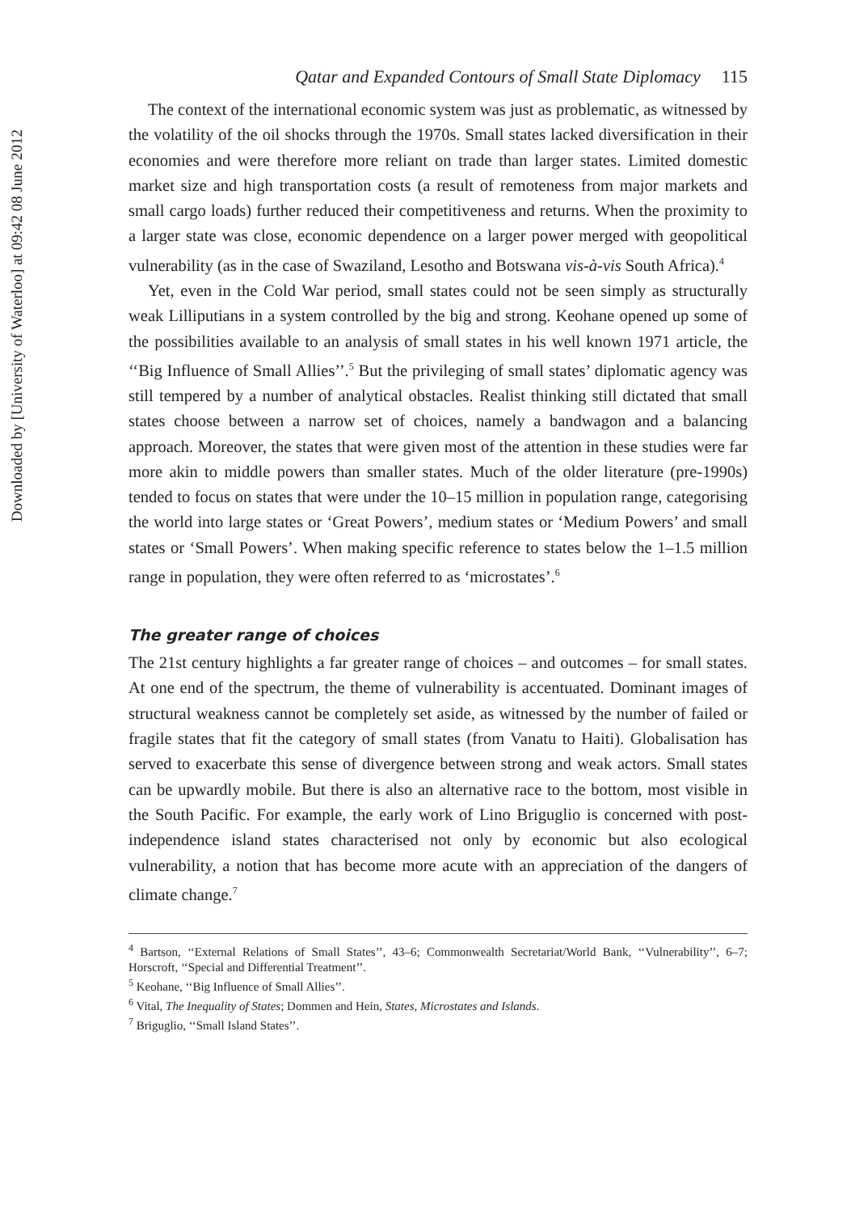Downloaded by [University of Waterloo] at 09:42 08 June 2012
Qatar and Expanded Contours of Small State Diplomacy 115
The context of the international economic system was just as problematic, as witnessed by the volatility of the oil shocks through the 1970s. Small states lacked diversification in their economies and were therefore more reliant on trade than larger states. Limited domestic market size and high transportation costs (a result of remoteness from major markets and small cargo loads) further reduced their competitiveness and returns. When the proximity to a larger state was close, economic dependence on a larger power merged with geopolitical vulnerability (as in the case of Swaziland, Lesotho and Botswana vis-à-vis South Africa).<sup>4</sup>
Yet, even in the Cold War period, small states could not be seen simply as structurally weak Lilliputians in a system controlled by the big and strong. Keohane opened up some of the possibilities available to an analysis of small states in his well known 1971 article, the ‘‘Big Influence of Small Allies’’.<sup>5</sup> But the privileging of small states’ diplomatic agency was still tempered by a number of analytical obstacles. Realist thinking still dictated that small states choose between a narrow set of choices, namely a bandwagon and a balancing approach. Moreover, the states that were given most of the attention in these studies were far more akin to middle powers than smaller states. Much of the older literature (pre-1990s) tended to focus on states that were under the 10–15 million in population range, categorising the world into large states or ‘Great Powers’, medium states or ‘Medium Powers’ and small states or ‘Small Powers’. When making specific reference to states below the 1–1.5 million range in population, they were often referred to as ‘microstates’.<sup>6</sup>
The greater range of choices
The 21st century highlights a far greater range of choices – and outcomes – for small states. At one end of the spectrum, the theme of vulnerability is accentuated. Dominant images of structural weakness cannot be completely set aside, as witnessed by the number of failed or fragile states that fit the category of small states (from Vanatu to Haiti). Globalisation has served to exacerbate this sense of divergence between strong and weak actors. Small states can be upwardly mobile. But there is also an alternative race to the bottom, most visible in the South Pacific. For example, the early work of Lino Briguglio is concerned with post-independence island states characterised not only by economic but also ecological vulnerability, a notion that has become more acute with an appreciation of the dangers of climate change.<sup>7</sup>
<sup>4</sup> Bartson, ‘‘External Relations of Small States’’, 43–6; Commonwealth Secretariat/World Bank, ‘‘Vulnerability’’, 6–7; Horscroft, ‘‘Special and Differential Treatment’’.
<sup>5</sup> Keohane, ‘‘Big Influence of Small Allies’’.
<sup>6</sup> Vital, The Inequality of States; Dommen and Hein, States, Microstates and Islands.
<sup>7</sup> Briguglio, ‘‘Small Island States’’.